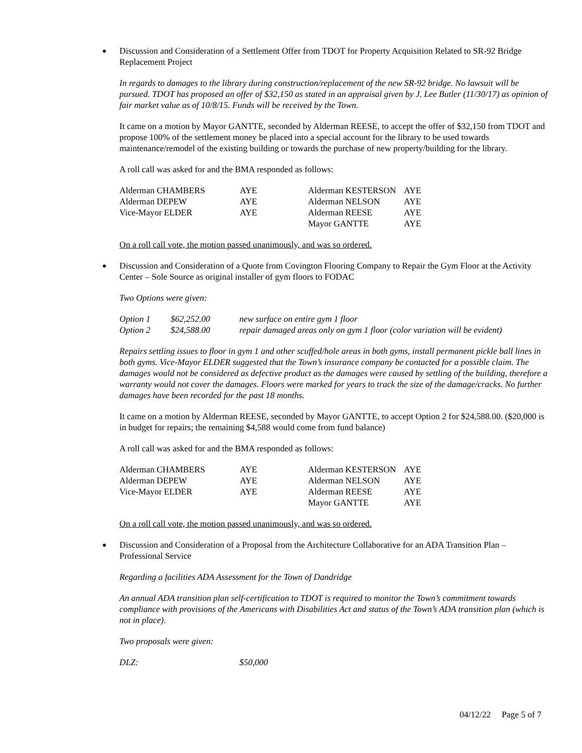Discussion and Consideration of a Settlement Offer from TDOT for Property Acquisition Related to SR-92 Bridge Replacement Project
In regards to damages to the library during construction/replacement of the new SR-92 bridge. No lawsuit will be pursued. TDOT has proposed an offer of $32,150 as stated in an appraisal given by J. Lee Butler (11/30/17) as opinion of fair market value as of 10/8/15. Funds will be received by the Town.
It came on a motion by Mayor GANTTE, seconded by Alderman REESE, to accept the offer of $32,150 from TDOT and propose 100% of the settlement money be placed into a special account for the library to be used towards maintenance/remodel of the existing building or towards the purchase of new property/building for the library.
A roll call was asked for and the BMA responded as follows:
| Alderman CHAMBERS | AYE | Alderman KESTERSON | AYE |
| Alderman DEPEW | AYE | Alderman NELSON | AYE |
| Vice-Mayor ELDER | AYE | Alderman REESE | AYE |
| | | Mayor GANTTE | AYE |
On a roll call vote, the motion passed unanimously, and was so ordered.
Discussion and Consideration of a Quote from Covington Flooring Company to Repair the Gym Floor at the Activity Center – Sole Source as original installer of gym floors to FODAC
Two Options were given:
| Option 1 | $62,252.00 | new surface on entire gym 1 floor |
| Option 2 | $24,588.00 | repair damaged areas only on gym 1 floor (color variation will be evident) |
Repairs settling issues to floor in gym 1 and other scuffed/hole areas in both gyms, install permanent pickle ball lines in both gyms. Vice-Mayor ELDER suggested that the Town’s insurance company be contacted for a possible claim. The damages would not be considered as defective product as the damages were caused by settling of the building, therefore a warranty would not cover the damages. Floors were marked for years to track the size of the damage/cracks. No further damages have been recorded for the past 18 months.
It came on a motion by Alderman REESE, seconded by Mayor GANTTE, to accept Option 2 for $24,588.00. ($20,000 is in budget for repairs; the remaining $4,588 would come from fund balance)
A roll call was asked for and the BMA responded as follows:
| Alderman CHAMBERS | AYE | Alderman KESTERSON | AYE |
| Alderman DEPEW | AYE | Alderman NELSON | AYE |
| Vice-Mayor ELDER | AYE | Alderman REESE | AYE |
| | | Mayor GANTTE | AYE |
On a roll call vote, the motion passed unanimously, and was so ordered.
Discussion and Consideration of a Proposal from the Architecture Collaborative for an ADA Transition Plan – Professional Service
Regarding a facilities ADA Assessment for the Town of Dandridge
An annual ADA transition plan self-certification to TDOT is required to monitor the Town’s commitment towards compliance with provisions of the Americans with Disabilities Act and status of the Town’s ADA transition plan (which is not in place).
Two proposals were given:
| DLZ: | $50,000 |
04/12/22 Page 5 of 7